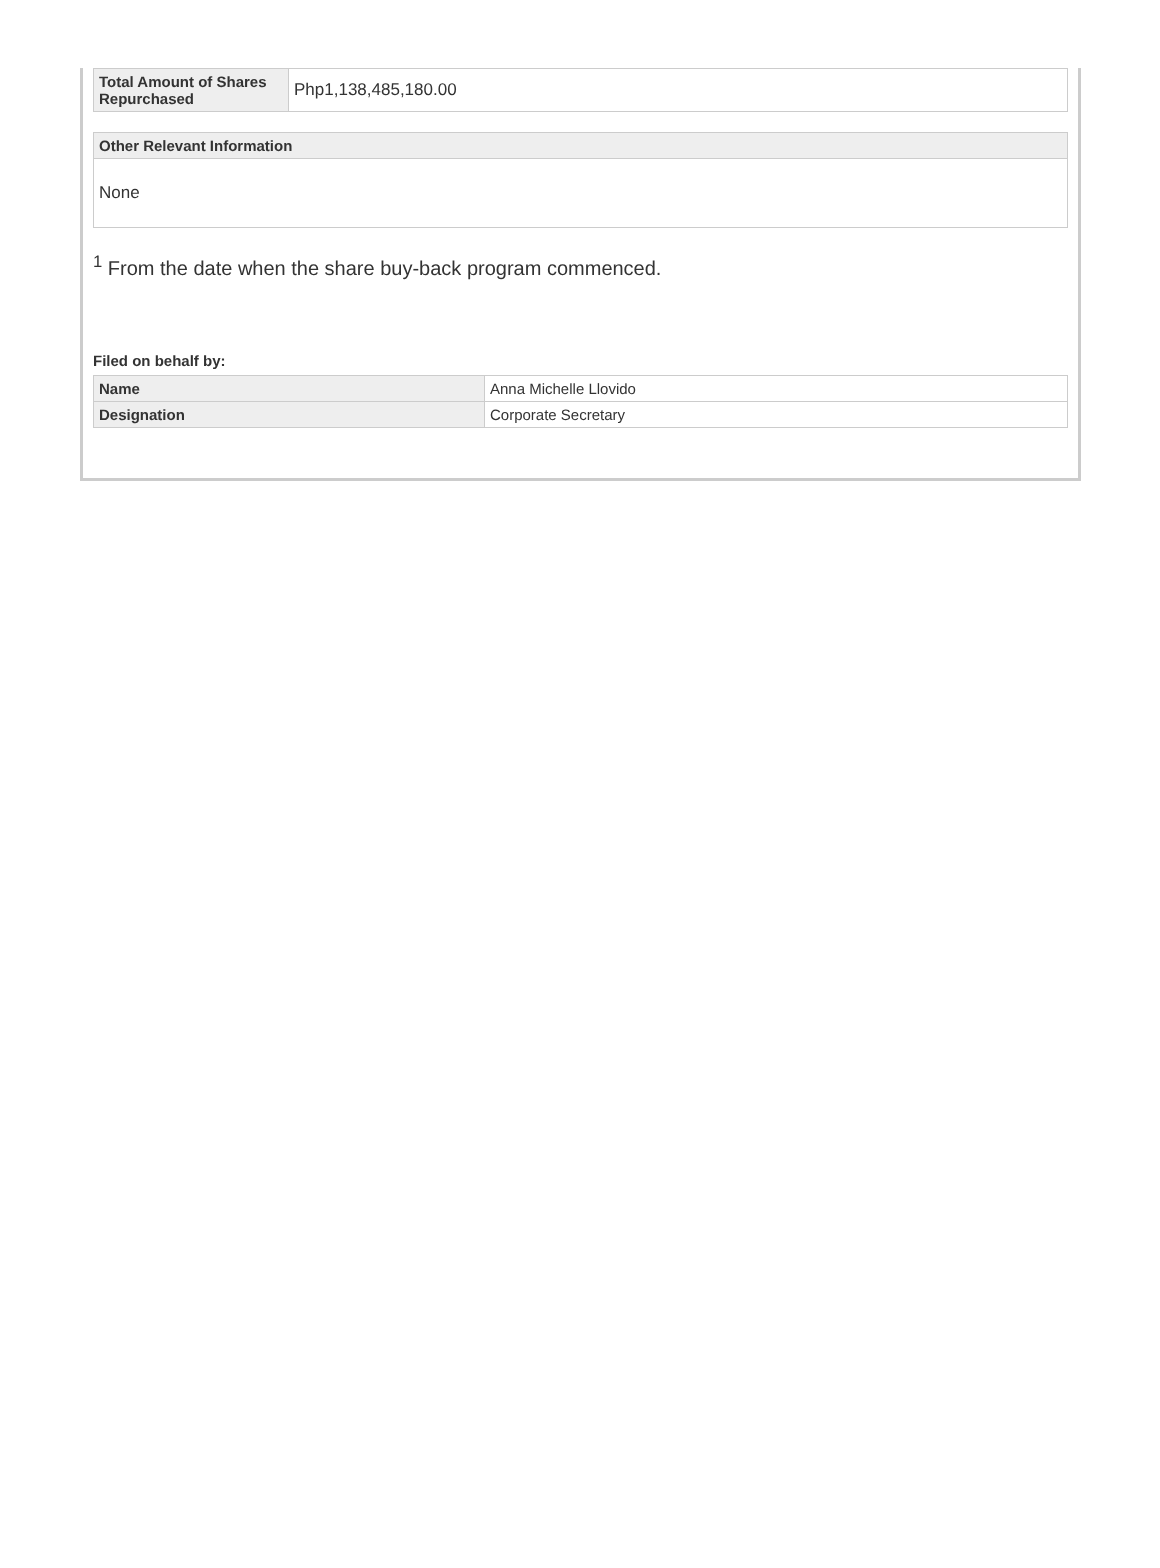| Total Amount of Shares Repurchased | Php1,138,485,180.00 |
| Other Relevant Information |
| --- |
| None |
<sup>1</sup> From the date when the share buy-back program commenced.
Filed on behalf by:
| Name | Anna Michelle Llovido |
| Designation | Corporate Secretary |